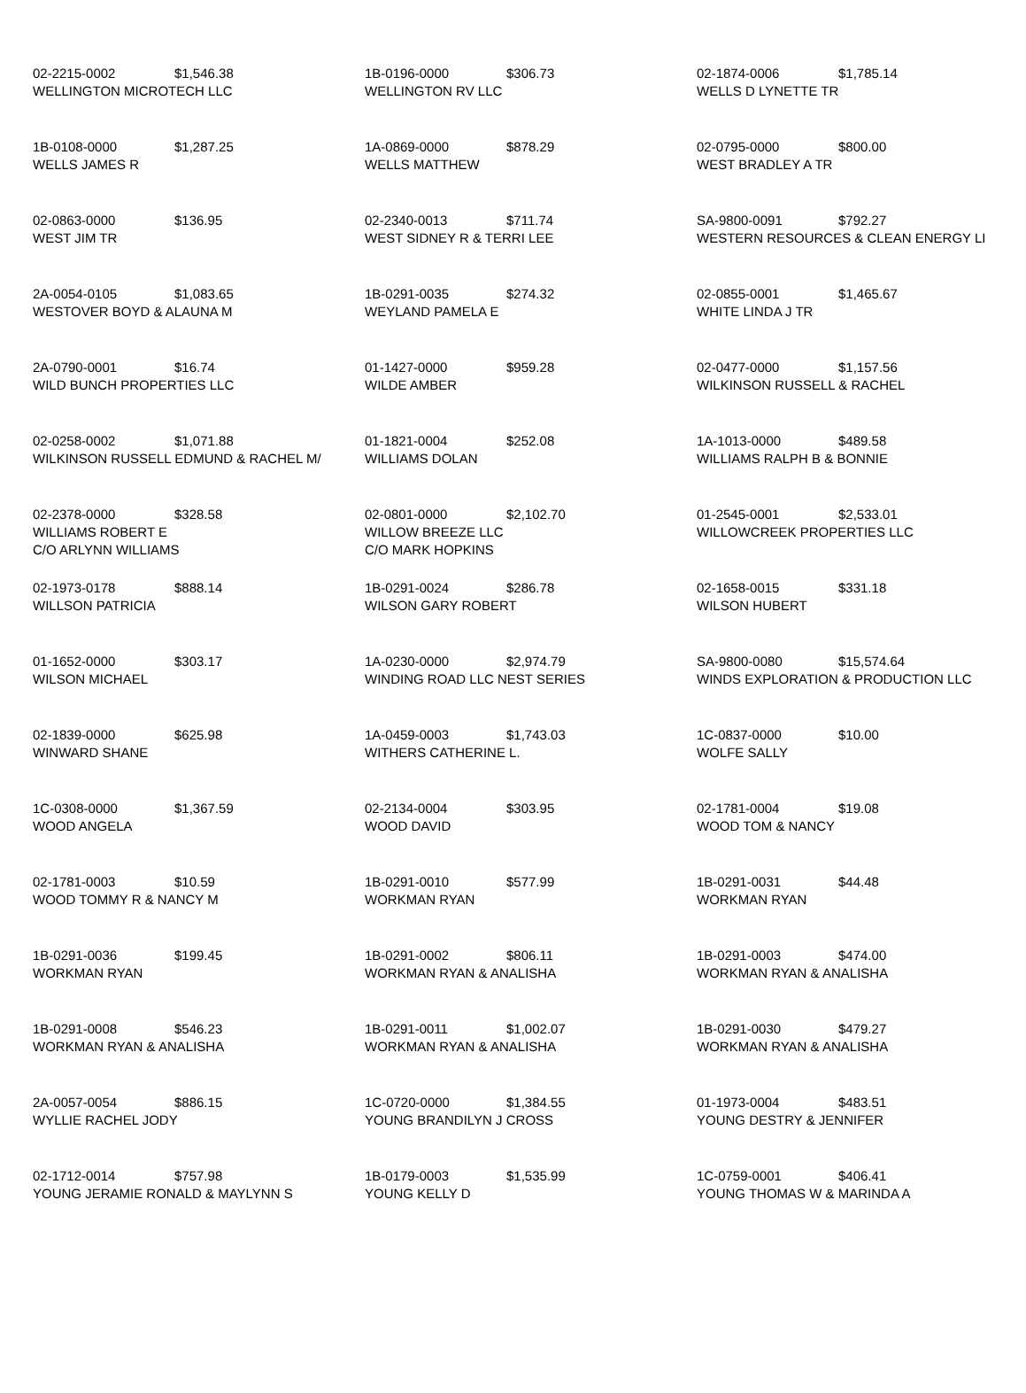| 02-2215-0002 $1,546.38 WELLINGTON MICROTECH LLC | 1B-0196-0000 $306.73 WELLINGTON RV LLC | 02-1874-0006 $1,785.14 WELLS D LYNETTE TR |
| 1B-0108-0000 $1,287.25 WELLS JAMES R | 1A-0869-0000 $878.29 WELLS MATTHEW | 02-0795-0000 $800.00 WEST BRADLEY A TR |
| 02-0863-0000 $136.95 WEST JIM TR | 02-2340-0013 $711.74 WEST SIDNEY R & TERRI LEE | SA-9800-0091 $792.27 WESTERN RESOURCES & CLEAN ENERGY LI |
| 2A-0054-0105 $1,083.65 WESTOVER BOYD & ALAUNA M | 1B-0291-0035 $274.32 WEYLAND PAMELA E | 02-0855-0001 $1,465.67 WHITE LINDA J TR |
| 2A-0790-0001 $16.74 WILD BUNCH PROPERTIES LLC | 01-1427-0000 $959.28 WILDE AMBER | 02-0477-0000 $1,157.56 WILKINSON RUSSELL & RACHEL |
| 02-0258-0002 $1,071.88 WILKINSON RUSSELL EDMUND & RACHEL M/ | 01-1821-0004 $252.08 WILLIAMS DOLAN | 1A-1013-0000 $489.58 WILLIAMS RALPH B & BONNIE |
| 02-2378-0000 $328.58 WILLIAMS ROBERT E C/O ARLYNN WILLIAMS | 02-0801-0000 $2,102.70 WILLOW BREEZE LLC C/O MARK HOPKINS | 01-2545-0001 $2,533.01 WILLOWCREEK PROPERTIES LLC |
| 02-1973-0178 $888.14 WILLSON PATRICIA | 1B-0291-0024 $286.78 WILSON GARY ROBERT | 02-1658-0015 $331.18 WILSON HUBERT |
| 01-1652-0000 $303.17 WILSON MICHAEL | 1A-0230-0000 $2,974.79 WINDING ROAD LLC NEST SERIES | SA-9800-0080 $15,574.64 WINDS EXPLORATION & PRODUCTION LLC |
| 02-1839-0000 $625.98 WINWARD SHANE | 1A-0459-0003 $1,743.03 WITHERS CATHERINE L. | 1C-0837-0000 $10.00 WOLFE SALLY |
| 1C-0308-0000 $1,367.59 WOOD ANGELA | 02-2134-0004 $303.95 WOOD DAVID | 02-1781-0004 $19.08 WOOD TOM & NANCY |
| 02-1781-0003 $10.59 WOOD TOMMY R & NANCY M | 1B-0291-0010 $577.99 WORKMAN RYAN | 1B-0291-0031 $44.48 WORKMAN RYAN |
| 1B-0291-0036 $199.45 WORKMAN RYAN | 1B-0291-0002 $806.11 WORKMAN RYAN & ANALISHA | 1B-0291-0003 $474.00 WORKMAN RYAN & ANALISHA |
| 1B-0291-0008 $546.23 WORKMAN RYAN & ANALISHA | 1B-0291-0011 $1,002.07 WORKMAN RYAN & ANALISHA | 1B-0291-0030 $479.27 WORKMAN RYAN & ANALISHA |
| 2A-0057-0054 $886.15 WYLLIE RACHEL JODY | 1C-0720-0000 $1,384.55 YOUNG BRANDILYN J CROSS | 01-1973-0004 $483.51 YOUNG DESTRY & JENNIFER |
| 02-1712-0014 $757.98 YOUNG JERAMIE RONALD & MAYLYNN S | 1B-0179-0003 $1,535.99 YOUNG KELLY D | 1C-0759-0001 $406.41 YOUNG THOMAS W & MARINDA A |